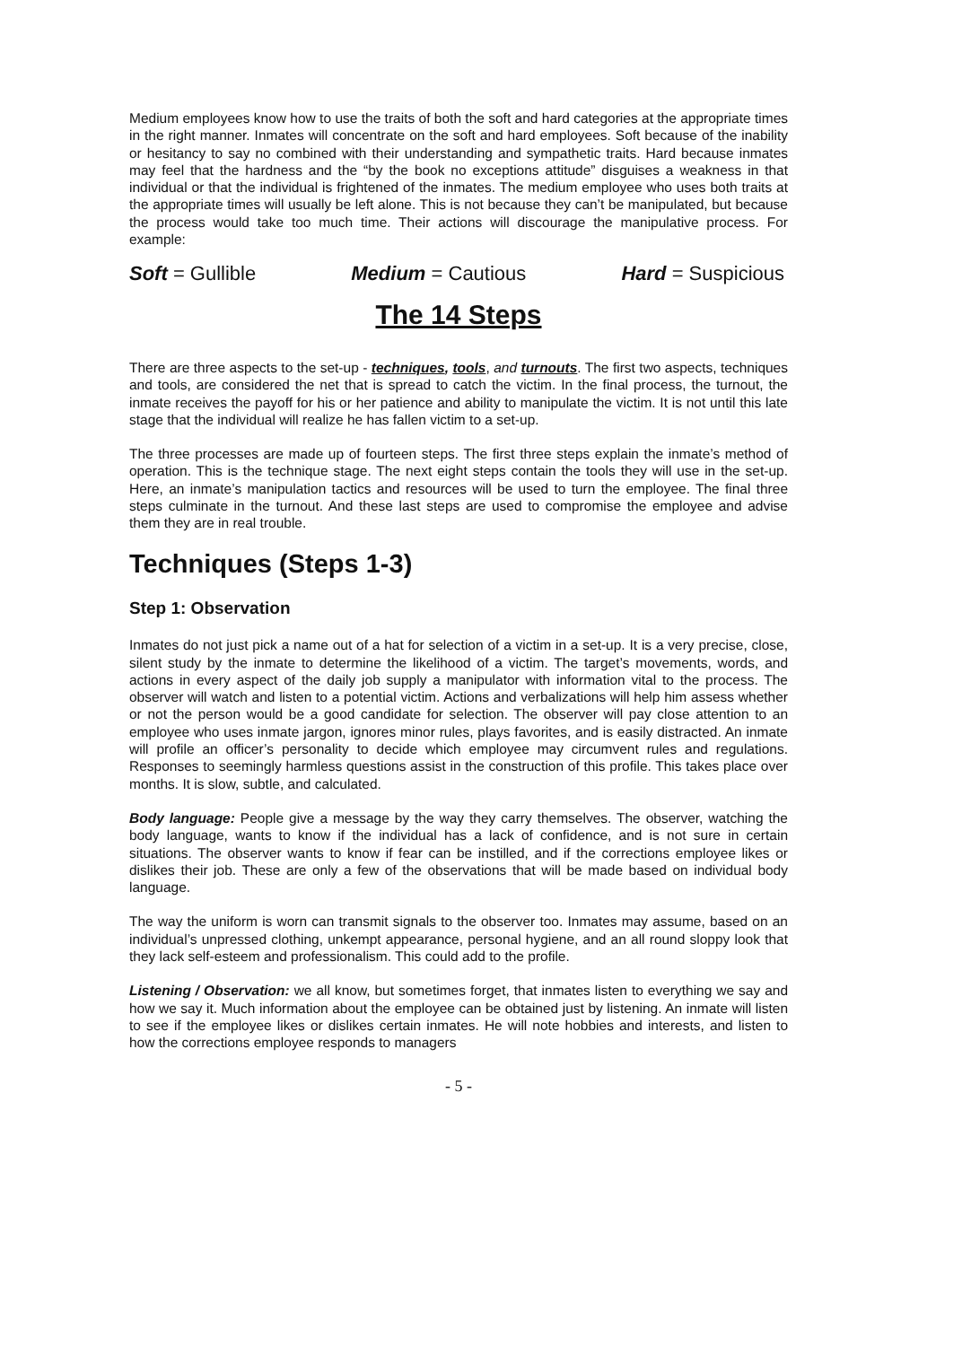Medium employees know how to use the traits of both the soft and hard categories at the appropriate times in the right manner. Inmates will concentrate on the soft and hard employees. Soft because of the inability or hesitancy to say no combined with their understanding and sympathetic traits. Hard because inmates may feel that the hardness and the “by the book no exceptions attitude” disguises a weakness in that individual or that the individual is frightened of the inmates. The medium employee who uses both traits at the appropriate times will usually be left alone. This is not because they can’t be manipulated, but because the process would take too much time. Their actions will discourage the manipulative process. For example:
Soft = Gullible Medium = Cautious Hard = Suspicious
The 14 Steps
There are three aspects to the set-up - techniques, tools, and turnouts. The first two aspects, techniques and tools, are considered the net that is spread to catch the victim. In the final process, the turnout, the inmate receives the payoff for his or her patience and ability to manipulate the victim. It is not until this late stage that the individual will realize he has fallen victim to a set-up.
The three processes are made up of fourteen steps. The first three steps explain the inmate’s method of operation. This is the technique stage. The next eight steps contain the tools they will use in the set-up. Here, an inmate’s manipulation tactics and resources will be used to turn the employee. The final three steps culminate in the turnout. And these last steps are used to compromise the employee and advise them they are in real trouble.
Techniques (Steps 1-3)
Step 1: Observation
Inmates do not just pick a name out of a hat for selection of a victim in a set-up. It is a very precise, close, silent study by the inmate to determine the likelihood of a victim. The target’s movements, words, and actions in every aspect of the daily job supply a manipulator with information vital to the process. The observer will watch and listen to a potential victim. Actions and verbalizations will help him assess whether or not the person would be a good candidate for selection. The observer will pay close attention to an employee who uses inmate jargon, ignores minor rules, plays favorites, and is easily distracted. An inmate will profile an officer’s personality to decide which employee may circumvent rules and regulations. Responses to seemingly harmless questions assist in the construction of this profile. This takes place over months. It is slow, subtle, and calculated.
Body language: People give a message by the way they carry themselves. The observer, watching the body language, wants to know if the individual has a lack of confidence, and is not sure in certain situations. The observer wants to know if fear can be instilled, and if the corrections employee likes or dislikes their job. These are only a few of the observations that will be made based on individual body language.
The way the uniform is worn can transmit signals to the observer too. Inmates may assume, based on an individual’s unpressed clothing, unkempt appearance, personal hygiene, and an all round sloppy look that they lack self-esteem and professionalism. This could add to the profile.
Listening / Observation: we all know, but sometimes forget, that inmates listen to everything we say and how we say it. Much information about the employee can be obtained just by listening. An inmate will listen to see if the employee likes or dislikes certain inmates. He will note hobbies and interests, and listen to how the corrections employee responds to managers
- 5 -